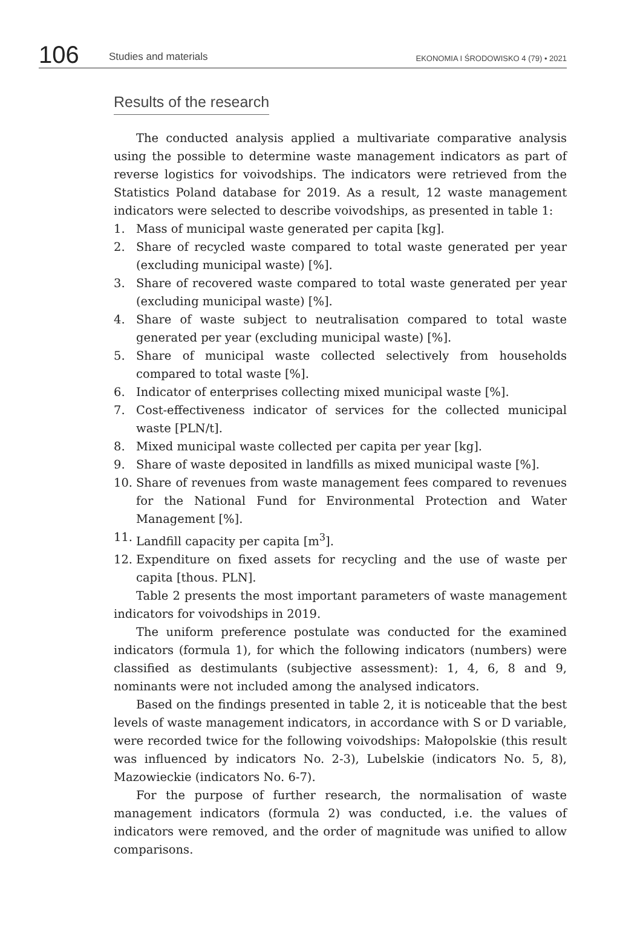106
Studies and materials
EKONOMIA I ŚRODOWISKO 4 (79) • 2021
Results of the research
The conducted analysis applied a multivariate comparative analysis using the possible to determine waste management indicators as part of reverse logistics for voivodships. The indicators were retrieved from the Statistics Poland database for 2019. As a result, 12 waste management indicators were selected to describe voivodships, as presented in table 1:
1. Mass of municipal waste generated per capita [kg].
2. Share of recycled waste compared to total waste generated per year (excluding municipal waste) [%].
3. Share of recovered waste compared to total waste generated per year (excluding municipal waste) [%].
4. Share of waste subject to neutralisation compared to total waste generated per year (excluding municipal waste) [%].
5. Share of municipal waste collected selectively from households compared to total waste [%].
6. Indicator of enterprises collecting mixed municipal waste [%].
7. Cost-effectiveness indicator of services for the collected municipal waste [PLN/t].
8. Mixed municipal waste collected per capita per year [kg].
9. Share of waste deposited in landfills as mixed municipal waste [%].
10. Share of revenues from waste management fees compared to revenues for the National Fund for Environmental Protection and Water Management [%].
11. Landfill capacity per capita [m<sup>3</sup>].
12. Expenditure on fixed assets for recycling and the use of waste per capita [thous. PLN].
Table 2 presents the most important parameters of waste management indicators for voivodships in 2019.
The uniform preference postulate was conducted for the examined indicators (formula 1), for which the following indicators (numbers) were classified as destimulants (subjective assessment): 1, 4, 6, 8 and 9, nominants were not included among the analysed indicators.
Based on the findings presented in table 2, it is noticeable that the best levels of waste management indicators, in accordance with S or D variable, were recorded twice for the following voivodships: Małopolskie (this result was influenced by indicators No. 2-3), Lubelskie (indicators No. 5, 8), Mazowieckie (indicators No. 6-7).
For the purpose of further research, the normalisation of waste management indicators (formula 2) was conducted, i.e. the values of indicators were removed, and the order of magnitude was unified to allow comparisons.